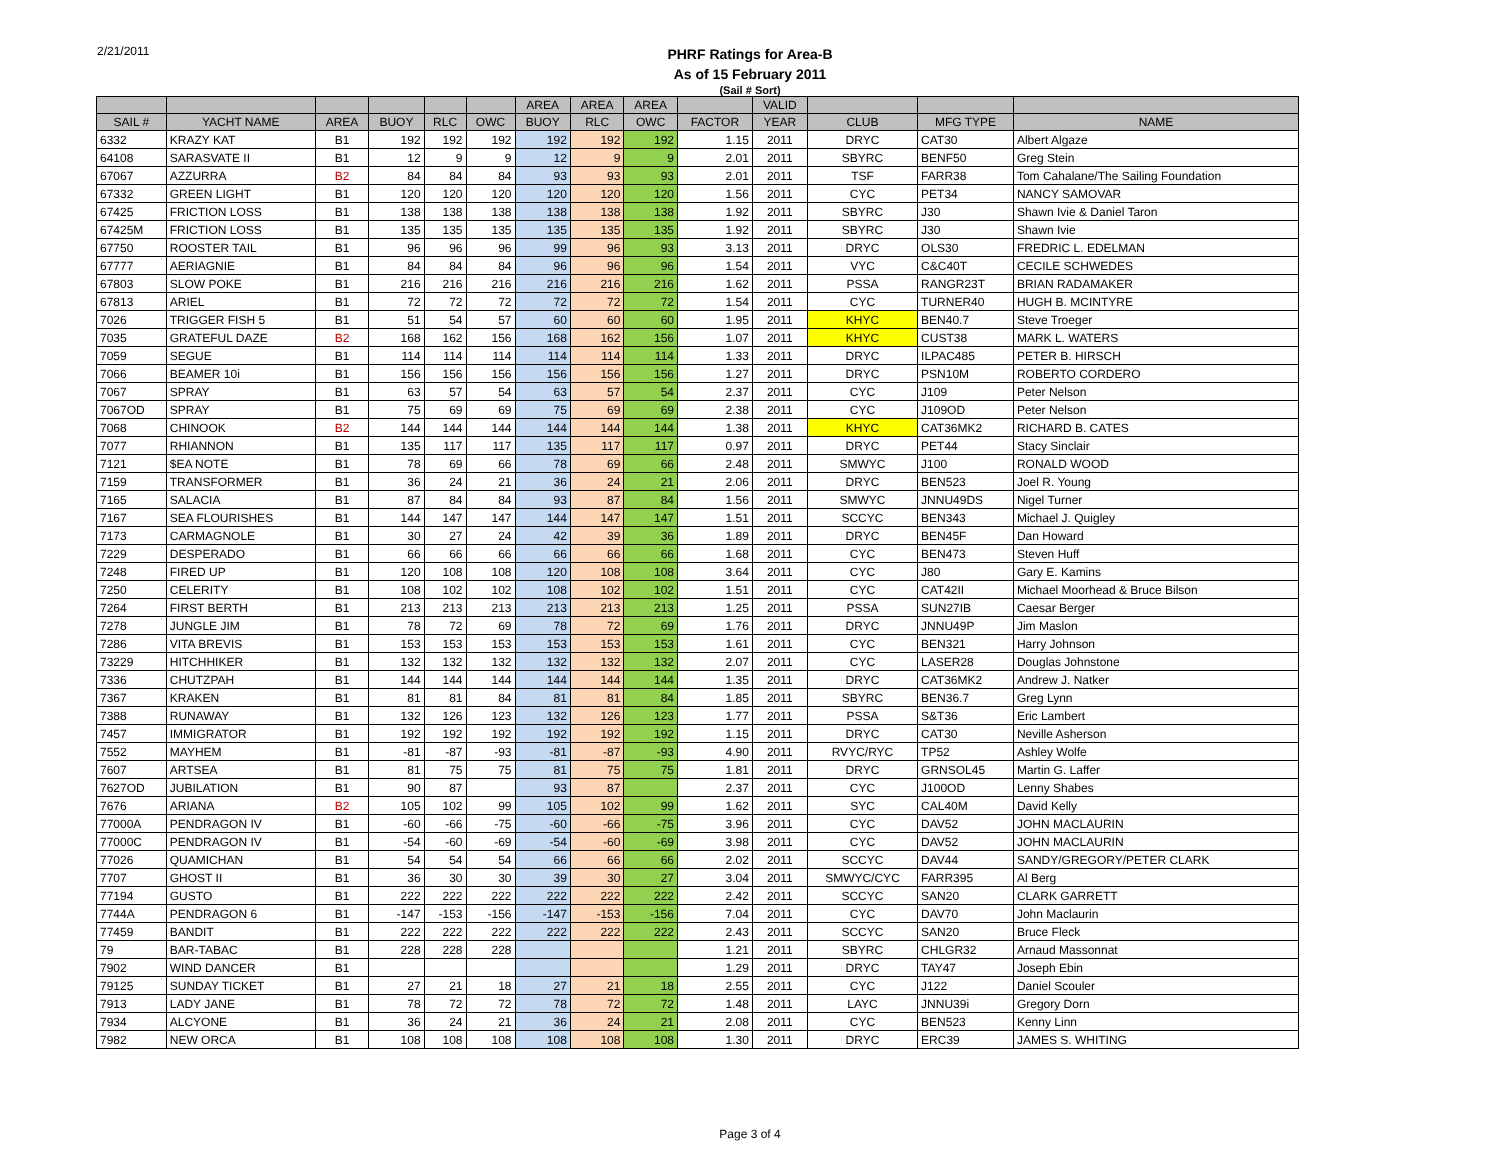2/21/2011
PHRF Ratings for Area-B
As of 15 February 2011
(Sail # Sort)
| | | | | | | AREA | AREA | AREA | | VALID | | | |
| --- | --- | --- | --- | --- | --- | --- | --- | --- | --- | --- | --- | --- | --- |
| SAIL # | YACHT NAME | AREA | BUOY | RLC | OWC | BUOY | RLC | OWC | FACTOR | YEAR | CLUB | MFG TYPE | NAME |
| 6332 | KRAZY KAT | B1 | 192 | 192 | 192 | 192 | 192 | 192 | 1.15 | 2011 | DRYC | CAT30 | Albert Algaze |
| 64108 | SARASVATE II | B1 | 12 | 9 | 9 | 12 | 9 | 9 | 2.01 | 2011 | SBYRC | BENF50 | Greg Stein |
| 67067 | AZZURRA | B2 | 84 | 84 | 84 | 93 | 93 | 93 | 2.01 | 2011 | TSF | FARR38 | Tom Cahalane/The Sailing Foundation |
| 67332 | GREEN LIGHT | B1 | 120 | 120 | 120 | 120 | 120 | 120 | 1.56 | 2011 | CYC | PET34 | NANCY SAMOVAR |
| 67425 | FRICTION LOSS | B1 | 138 | 138 | 138 | 138 | 138 | 138 | 1.92 | 2011 | SBYRC | J30 | Shawn Ivie & Daniel Taron |
| 67425M | FRICTION LOSS | B1 | 135 | 135 | 135 | 135 | 135 | 135 | 1.92 | 2011 | SBYRC | J30 | Shawn Ivie |
| 67750 | ROOSTER TAIL | B1 | 96 | 96 | 96 | 99 | 96 | 93 | 3.13 | 2011 | DRYC | OLS30 | FREDRIC L. EDELMAN |
| 67777 | AERIAGNIE | B1 | 84 | 84 | 84 | 96 | 96 | 96 | 1.54 | 2011 | VYC | C&C40T | CECILE SCHWEDES |
| 67803 | SLOW POKE | B1 | 216 | 216 | 216 | 216 | 216 | 216 | 1.62 | 2011 | PSSA | RANGR23T | BRIAN RADAMAKER |
| 67813 | ARIEL | B1 | 72 | 72 | 72 | 72 | 72 | 72 | 1.54 | 2011 | CYC | TURNER40 | HUGH B. MCINTYRE |
| 7026 | TRIGGER FISH 5 | B1 | 51 | 54 | 57 | 60 | 60 | 60 | 1.95 | 2011 | KHYC | BEN40.7 | Steve Troeger |
| 7035 | GRATEFUL DAZE | B2 | 168 | 162 | 156 | 168 | 162 | 156 | 1.07 | 2011 | KHYC | CUST38 | MARK L. WATERS |
| 7059 | SEGUE | B1 | 114 | 114 | 114 | 114 | 114 | 114 | 1.33 | 2011 | DRYC | ILPAC485 | PETER B. HIRSCH |
| 7066 | BEAMER 10i | B1 | 156 | 156 | 156 | 156 | 156 | 156 | 1.27 | 2011 | DRYC | PSN10M | ROBERTO CORDERO |
| 7067 | SPRAY | B1 | 63 | 57 | 54 | 63 | 57 | 54 | 2.37 | 2011 | CYC | J109 | Peter Nelson |
| 7067OD | SPRAY | B1 | 75 | 69 | 69 | 75 | 69 | 69 | 2.38 | 2011 | CYC | J109OD | Peter Nelson |
| 7068 | CHINOOK | B2 | 144 | 144 | 144 | 144 | 144 | 144 | 1.38 | 2011 | KHYC | CAT36MK2 | RICHARD B. CATES |
| 7077 | RHIANNON | B1 | 135 | 117 | 117 | 135 | 117 | 117 | 0.97 | 2011 | DRYC | PET44 | Stacy Sinclair |
| 7121 | $EA NOTE | B1 | 78 | 69 | 66 | 78 | 69 | 66 | 2.48 | 2011 | SMWYC | J100 | RONALD WOOD |
| 7159 | TRANSFORMER | B1 | 36 | 24 | 21 | 36 | 24 | 21 | 2.06 | 2011 | DRYC | BEN523 | Joel R. Young |
| 7165 | SALACIA | B1 | 87 | 84 | 84 | 93 | 87 | 84 | 1.56 | 2011 | SMWYC | JNNU49DS | Nigel Turner |
| 7167 | SEA FLOURISHES | B1 | 144 | 147 | 147 | 144 | 147 | 147 | 1.51 | 2011 | SCCYC | BEN343 | Michael J. Quigley |
| 7173 | CARMAGNOLE | B1 | 30 | 27 | 24 | 42 | 39 | 36 | 1.89 | 2011 | DRYC | BEN45F | Dan Howard |
| 7229 | DESPERADO | B1 | 66 | 66 | 66 | 66 | 66 | 66 | 1.68 | 2011 | CYC | BEN473 | Steven Huff |
| 7248 | FIRED UP | B1 | 120 | 108 | 108 | 120 | 108 | 108 | 3.64 | 2011 | CYC | J80 | Gary E. Kamins |
| 7250 | CELERITY | B1 | 108 | 102 | 102 | 108 | 102 | 102 | 1.51 | 2011 | CYC | CAT42II | Michael Moorhead & Bruce Bilson |
| 7264 | FIRST BERTH | B1 | 213 | 213 | 213 | 213 | 213 | 213 | 1.25 | 2011 | PSSA | SUN27IB | Caesar Berger |
| 7278 | JUNGLE JIM | B1 | 78 | 72 | 69 | 78 | 72 | 69 | 1.76 | 2011 | DRYC | JNNU49P | Jim Maslon |
| 7286 | VITA BREVIS | B1 | 153 | 153 | 153 | 153 | 153 | 153 | 1.61 | 2011 | CYC | BEN321 | Harry Johnson |
| 73229 | HITCHHIKER | B1 | 132 | 132 | 132 | 132 | 132 | 132 | 2.07 | 2011 | CYC | LASER28 | Douglas Johnstone |
| 7336 | CHUTZPAH | B1 | 144 | 144 | 144 | 144 | 144 | 144 | 1.35 | 2011 | DRYC | CAT36MK2 | Andrew J. Natker |
| 7367 | KRAKEN | B1 | 81 | 81 | 84 | 81 | 81 | 84 | 1.85 | 2011 | SBYRC | BEN36.7 | Greg Lynn |
| 7388 | RUNAWAY | B1 | 132 | 126 | 123 | 132 | 126 | 123 | 1.77 | 2011 | PSSA | S&T36 | Eric Lambert |
| 7457 | IMMIGRATOR | B1 | 192 | 192 | 192 | 192 | 192 | 192 | 1.15 | 2011 | DRYC | CAT30 | Neville Asherson |
| 7552 | MAYHEM | B1 | -81 | -87 | -93 | -81 | -87 | -93 | 4.90 | 2011 | RVYC/RYC | TP52 | Ashley Wolfe |
| 7607 | ARTSEA | B1 | 81 | 75 | 75 | 81 | 75 | 75 | 1.81 | 2011 | DRYC | GRNSOL45 | Martin G. Laffer |
| 7627OD | JUBILATION | B1 | 90 | 87 | | 93 | 87 | | 2.37 | 2011 | CYC | J100OD | Lenny Shabes |
| 7676 | ARIANA | B2 | 105 | 102 | 99 | 105 | 102 | 99 | 1.62 | 2011 | SYC | CAL40M | David Kelly |
| 77000A | PENDRAGON IV | B1 | -60 | -66 | -75 | -60 | -66 | -75 | 3.96 | 2011 | CYC | DAV52 | JOHN MACLAURIN |
| 77000C | PENDRAGON IV | B1 | -54 | -60 | -69 | -54 | -60 | -69 | 3.98 | 2011 | CYC | DAV52 | JOHN MACLAURIN |
| 77026 | QUAMICHAN | B1 | 54 | 54 | 54 | 66 | 66 | 66 | 2.02 | 2011 | SCCYC | DAV44 | SANDY/GREGORY/PETER CLARK |
| 7707 | GHOST II | B1 | 36 | 30 | 30 | 39 | 30 | 27 | 3.04 | 2011 | SMWYC/CYC | FARR395 | Al Berg |
| 77194 | GUSTO | B1 | 222 | 222 | 222 | 222 | 222 | 222 | 2.42 | 2011 | SCCYC | SAN20 | CLARK GARRETT |
| 7744A | PENDRAGON 6 | B1 | -147 | -153 | -156 | -147 | -153 | -156 | 7.04 | 2011 | CYC | DAV70 | John Maclaurin |
| 77459 | BANDIT | B1 | 222 | 222 | 222 | 222 | 222 | 222 | 2.43 | 2011 | SCCYC | SAN20 | Bruce Fleck |
| 79 | BAR-TABAC | B1 | 228 | 228 | 228 | | | | 1.21 | 2011 | SBYRC | CHLGR32 | Arnaud Massonnat |
| 7902 | WIND DANCER | B1 | | | | | | | 1.29 | 2011 | DRYC | TAY47 | Joseph Ebin |
| 79125 | SUNDAY TICKET | B1 | 27 | 21 | 18 | 27 | 21 | 18 | 2.55 | 2011 | CYC | J122 | Daniel Scouler |
| 7913 | LADY JANE | B1 | 78 | 72 | 72 | 78 | 72 | 72 | 1.48 | 2011 | LAYC | JNNU39i | Gregory Dorn |
| 7934 | ALCYONE | B1 | 36 | 24 | 21 | 36 | 24 | 21 | 2.08 | 2011 | CYC | BEN523 | Kenny Linn |
| 7982 | NEW ORCA | B1 | 108 | 108 | 108 | 108 | 108 | 108 | 1.30 | 2011 | DRYC | ERC39 | JAMES S. WHITING |
Page 3 of 4